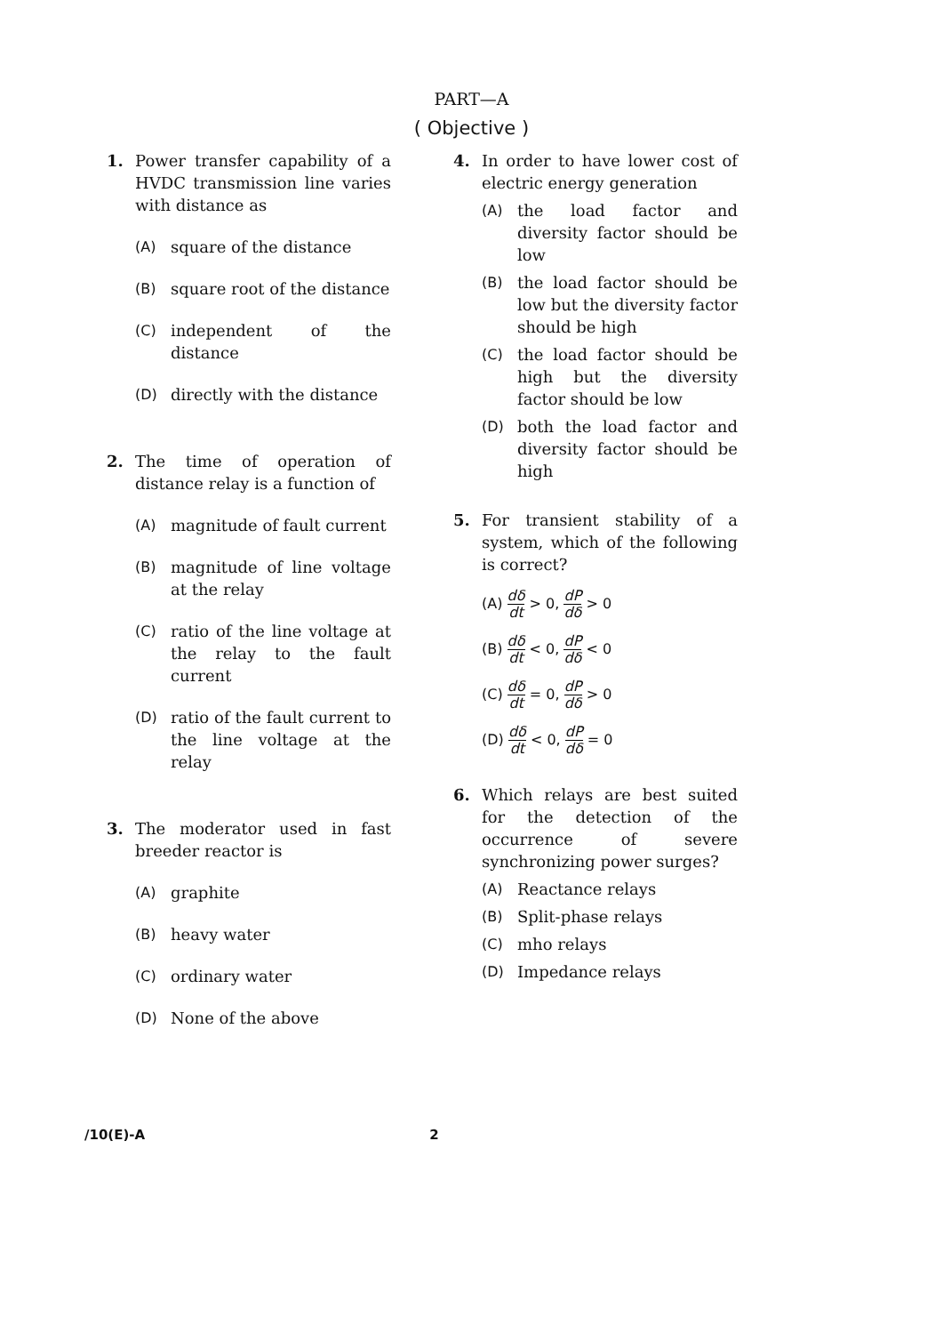PART—A
( Objective )
1. Power transfer capability of a HVDC transmission line varies with distance as
(A) square of the distance
(B) square root of the distance
(C) independent of the distance
(D) directly with the distance
2. The time of operation of distance relay is a function of
(A) magnitude of fault current
(B) magnitude of line voltage at the relay
(C) ratio of the line voltage at the relay to the fault current
(D) ratio of the fault current to the line voltage at the relay
3. The moderator used in fast breeder reactor is
(A) graphite
(B) heavy water
(C) ordinary water
(D) None of the above
4. In order to have lower cost of electric energy generation
(A) the load factor and diversity factor should be low
(B) the load factor should be low but the diversity factor should be high
(C) the load factor should be high but the diversity factor should be low
(D) both the load factor and diversity factor should be high
5. For transient stability of a system, which of the following is correct?
(A) dδ dt > 0, dP dδ > 0
(B) dδ dt < 0, dP dδ < 0
(C) dδ dt = 0, dP dδ > 0
(D) dδ dt < 0, dP dδ = 0
6. Which relays are best suited for the detection of the occurrence of severe synchronizing power surges?
(A) Reactance relays
(B) Split-phase relays
(C) mho relays
(D) Impedance relays
/10(E)-A 2